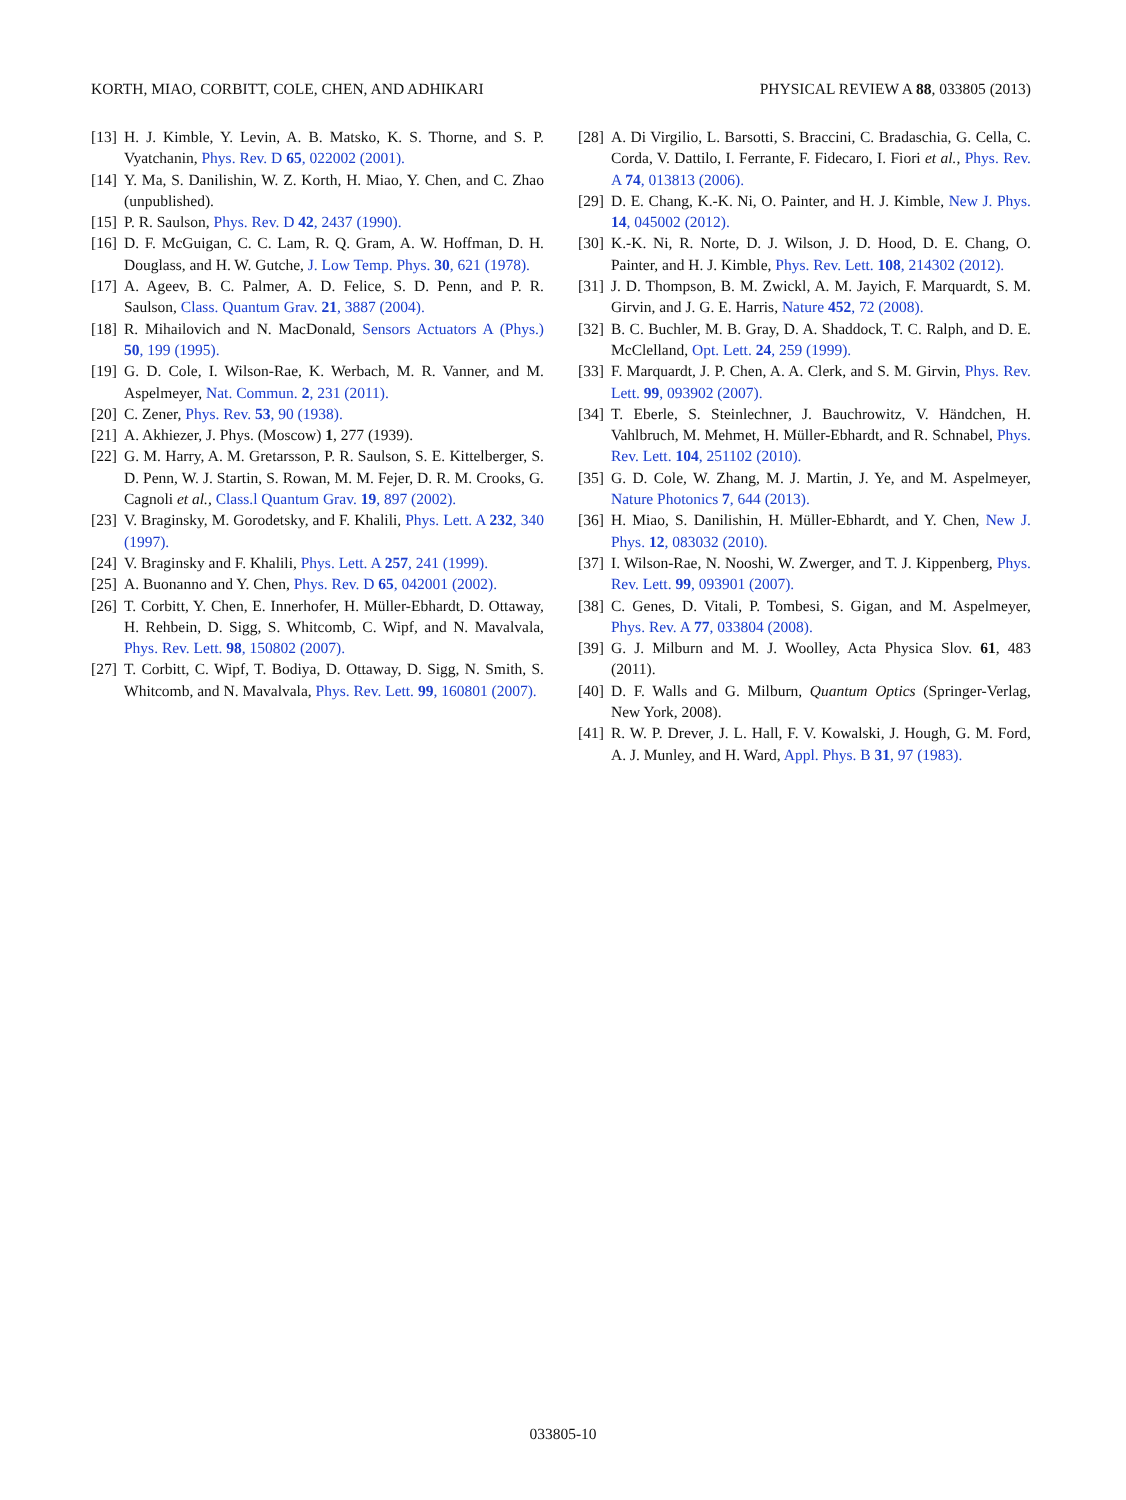KORTH, MIAO, CORBITT, COLE, CHEN, AND ADHIKARI PHYSICAL REVIEW A 88, 033805 (2013)
[13] H. J. Kimble, Y. Levin, A. B. Matsko, K. S. Thorne, and S. P. Vyatchanin, Phys. Rev. D 65, 022002 (2001).
[14] Y. Ma, S. Danilishin, W. Z. Korth, H. Miao, Y. Chen, and C. Zhao (unpublished).
[15] P. R. Saulson, Phys. Rev. D 42, 2437 (1990).
[16] D. F. McGuigan, C. C. Lam, R. Q. Gram, A. W. Hoffman, D. H. Douglass, and H. W. Gutche, J. Low Temp. Phys. 30, 621 (1978).
[17] A. Ageev, B. C. Palmer, A. D. Felice, S. D. Penn, and P. R. Saulson, Class. Quantum Grav. 21, 3887 (2004).
[18] R. Mihailovich and N. MacDonald, Sensors Actuators A (Phys.) 50, 199 (1995).
[19] G. D. Cole, I. Wilson-Rae, K. Werbach, M. R. Vanner, and M. Aspelmeyer, Nat. Commun. 2, 231 (2011).
[20] C. Zener, Phys. Rev. 53, 90 (1938).
[21] A. Akhiezer, J. Phys. (Moscow) 1, 277 (1939).
[22] G. M. Harry, A. M. Gretarsson, P. R. Saulson, S. E. Kittelberger, S. D. Penn, W. J. Startin, S. Rowan, M. M. Fejer, D. R. M. Crooks, G. Cagnoli et al., Class.l Quantum Grav. 19, 897 (2002).
[23] V. Braginsky, M. Gorodetsky, and F. Khalili, Phys. Lett. A 232, 340 (1997).
[24] V. Braginsky and F. Khalili, Phys. Lett. A 257, 241 (1999).
[25] A. Buonanno and Y. Chen, Phys. Rev. D 65, 042001 (2002).
[26] T. Corbitt, Y. Chen, E. Innerhofer, H. Müller-Ebhardt, D. Ottaway, H. Rehbein, D. Sigg, S. Whitcomb, C. Wipf, and N. Mavalvala, Phys. Rev. Lett. 98, 150802 (2007).
[27] T. Corbitt, C. Wipf, T. Bodiya, D. Ottaway, D. Sigg, N. Smith, S. Whitcomb, and N. Mavalvala, Phys. Rev. Lett. 99, 160801 (2007).
[28] A. Di Virgilio, L. Barsotti, S. Braccini, C. Bradaschia, G. Cella, C. Corda, V. Dattilo, I. Ferrante, F. Fidecaro, I. Fiori et al., Phys. Rev. A 74, 013813 (2006).
[29] D. E. Chang, K.-K. Ni, O. Painter, and H. J. Kimble, New J. Phys. 14, 045002 (2012).
[30] K.-K. Ni, R. Norte, D. J. Wilson, J. D. Hood, D. E. Chang, O. Painter, and H. J. Kimble, Phys. Rev. Lett. 108, 214302 (2012).
[31] J. D. Thompson, B. M. Zwickl, A. M. Jayich, F. Marquardt, S. M. Girvin, and J. G. E. Harris, Nature 452, 72 (2008).
[32] B. C. Buchler, M. B. Gray, D. A. Shaddock, T. C. Ralph, and D. E. McClelland, Opt. Lett. 24, 259 (1999).
[33] F. Marquardt, J. P. Chen, A. A. Clerk, and S. M. Girvin, Phys. Rev. Lett. 99, 093902 (2007).
[34] T. Eberle, S. Steinlechner, J. Bauchrowitz, V. Händchen, H. Vahlbruch, M. Mehmet, H. Müller-Ebhardt, and R. Schnabel, Phys. Rev. Lett. 104, 251102 (2010).
[35] G. D. Cole, W. Zhang, M. J. Martin, J. Ye, and M. Aspelmeyer, Nature Photonics 7, 644 (2013).
[36] H. Miao, S. Danilishin, H. Müller-Ebhardt, and Y. Chen, New J. Phys. 12, 083032 (2010).
[37] I. Wilson-Rae, N. Nooshi, W. Zwerger, and T. J. Kippenberg, Phys. Rev. Lett. 99, 093901 (2007).
[38] C. Genes, D. Vitali, P. Tombesi, S. Gigan, and M. Aspelmeyer, Phys. Rev. A 77, 033804 (2008).
[39] G. J. Milburn and M. J. Woolley, Acta Physica Slov. 61, 483 (2011).
[40] D. F. Walls and G. Milburn, Quantum Optics (Springer-Verlag, New York, 2008).
[41] R. W. P. Drever, J. L. Hall, F. V. Kowalski, J. Hough, G. M. Ford, A. J. Munley, and H. Ward, Appl. Phys. B 31, 97 (1983).
033805-10